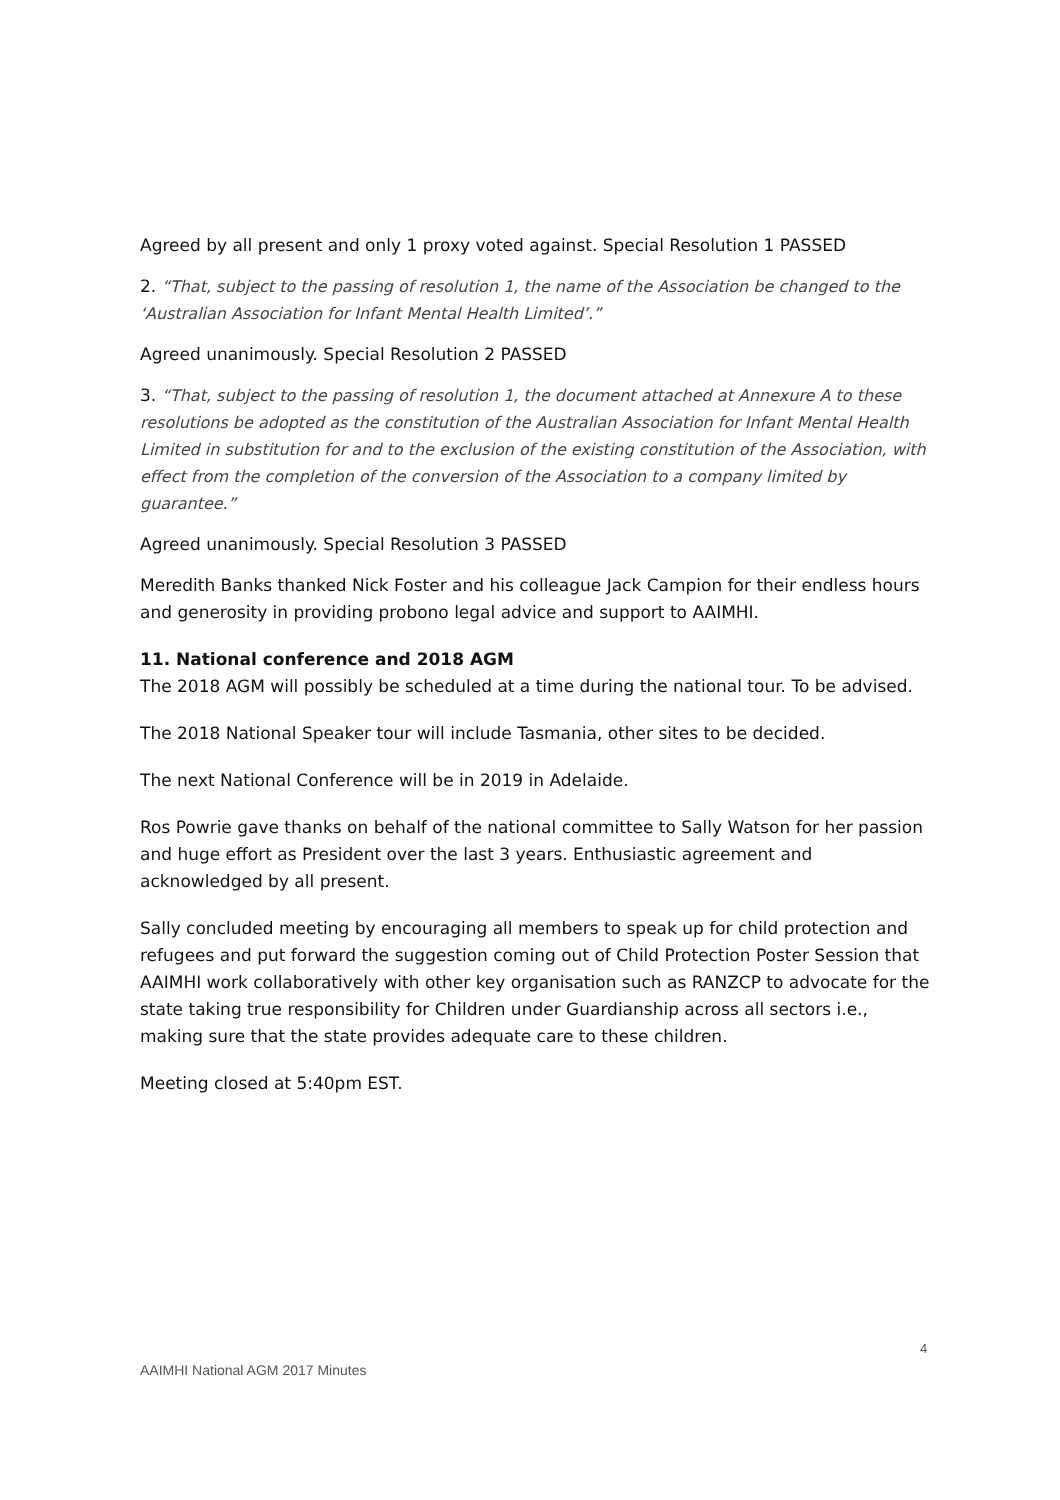Agreed by all present and only 1 proxy voted against. Special Resolution 1 PASSED
2. “That, subject to the passing of resolution 1, the name of the Association be changed to the ‘Australian Association for Infant Mental Health Limited’.”
Agreed unanimously. Special Resolution 2 PASSED
3. “That, subject to the passing of resolution 1, the document attached at Annexure A to these resolutions be adopted as the constitution of the Australian Association for Infant Mental Health Limited in substitution for and to the exclusion of the existing constitution of the Association, with effect from the completion of the conversion of the Association to a company limited by guarantee.”
Agreed unanimously. Special Resolution 3 PASSED
Meredith Banks thanked Nick Foster and his colleague Jack Campion for their endless hours and generosity in providing probono legal advice and support to AAIMHI.
11. National conference and 2018 AGM
The 2018 AGM will possibly be scheduled at a time during the national tour. To be advised.
The 2018 National Speaker tour will include Tasmania, other sites to be decided.
The next National Conference will be in 2019 in Adelaide.
Ros Powrie gave thanks on behalf of the national committee to Sally Watson for her passion and huge effort as President over the last 3 years. Enthusiastic agreement and acknowledged by all present.
Sally concluded meeting by encouraging all members to speak up for child protection and refugees and put forward the suggestion coming out of Child Protection Poster Session that AAIMHI work collaboratively with other key organisation such as RANZCP to advocate for the state taking true responsibility for Children under Guardianship across all sectors i.e., making sure that the state provides adequate care to these children.
Meeting closed at 5:40pm EST.
4
AAIMHI National AGM 2017 Minutes